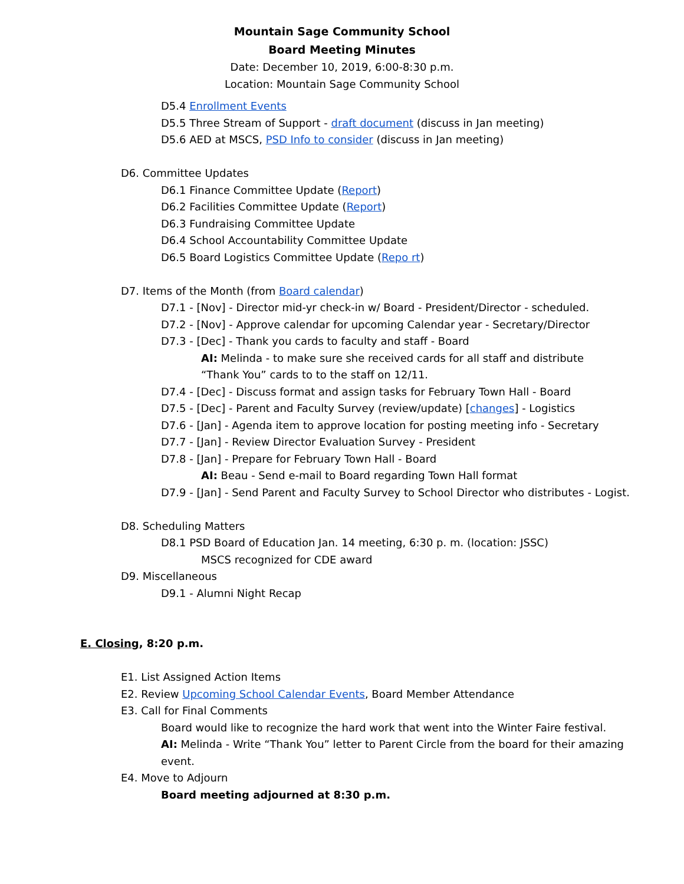Mountain Sage Community School
Board Meeting Minutes
Date: December 10, 2019, 6:00-8:30 p.m.
Location: Mountain Sage Community School
D5.4 Enrollment Events
D5.5 Three Stream of Support - draft document (discuss in Jan meeting)
D5.6 AED at MSCS, PSD Info to consider (discuss in Jan meeting)
D6. Committee Updates
D6.1 Finance Committee Update (Report)
D6.2 Facilities Committee Update (Report)
D6.3 Fundraising Committee Update
D6.4 School Accountability Committee Update
D6.5 Board Logistics Committee Update (Repo rt)
D7. Items of the Month (from Board calendar)
D7.1 - [Nov] - Director mid-yr check-in w/ Board - President/Director - scheduled.
D7.2 - [Nov] - Approve calendar for upcoming Calendar year - Secretary/Director
D7.3 - [Dec] - Thank you cards to faculty and staff - Board
AI: Melinda - to make sure she received cards for all staff and distribute
“Thank You” cards to to the staff on 12/11.
D7.4 - [Dec] - Discuss format and assign tasks for February Town Hall - Board
D7.5 - [Dec] - Parent and Faculty Survey (review/update) [changes] - Logistics
D7.6 - [Jan] - Agenda item to approve location for posting meeting info - Secretary
D7.7 - [Jan] - Review Director Evaluation Survey - President
D7.8 - [Jan] - Prepare for February Town Hall - Board
AI: Beau - Send e-mail to Board regarding Town Hall format
D7.9 - [Jan] - Send Parent and Faculty Survey to School Director who distributes - Logist.
D8. Scheduling Matters
D8.1 PSD Board of Education Jan. 14 meeting, 6:30 p. m. (location: JSSC)
MSCS recognized for CDE award
D9. Miscellaneous
D9.1 - Alumni Night Recap
E. Closing, 8:20 p.m.
E1. List Assigned Action Items
E2. Review Upcoming School Calendar Events, Board Member Attendance
E3. Call for Final Comments
Board would like to recognize the hard work that went into the Winter Faire festival.
AI: Melinda - Write “Thank You” letter to Parent Circle from the board for their amazing
event.
E4. Move to Adjourn
Board meeting adjourned at 8:30 p.m.